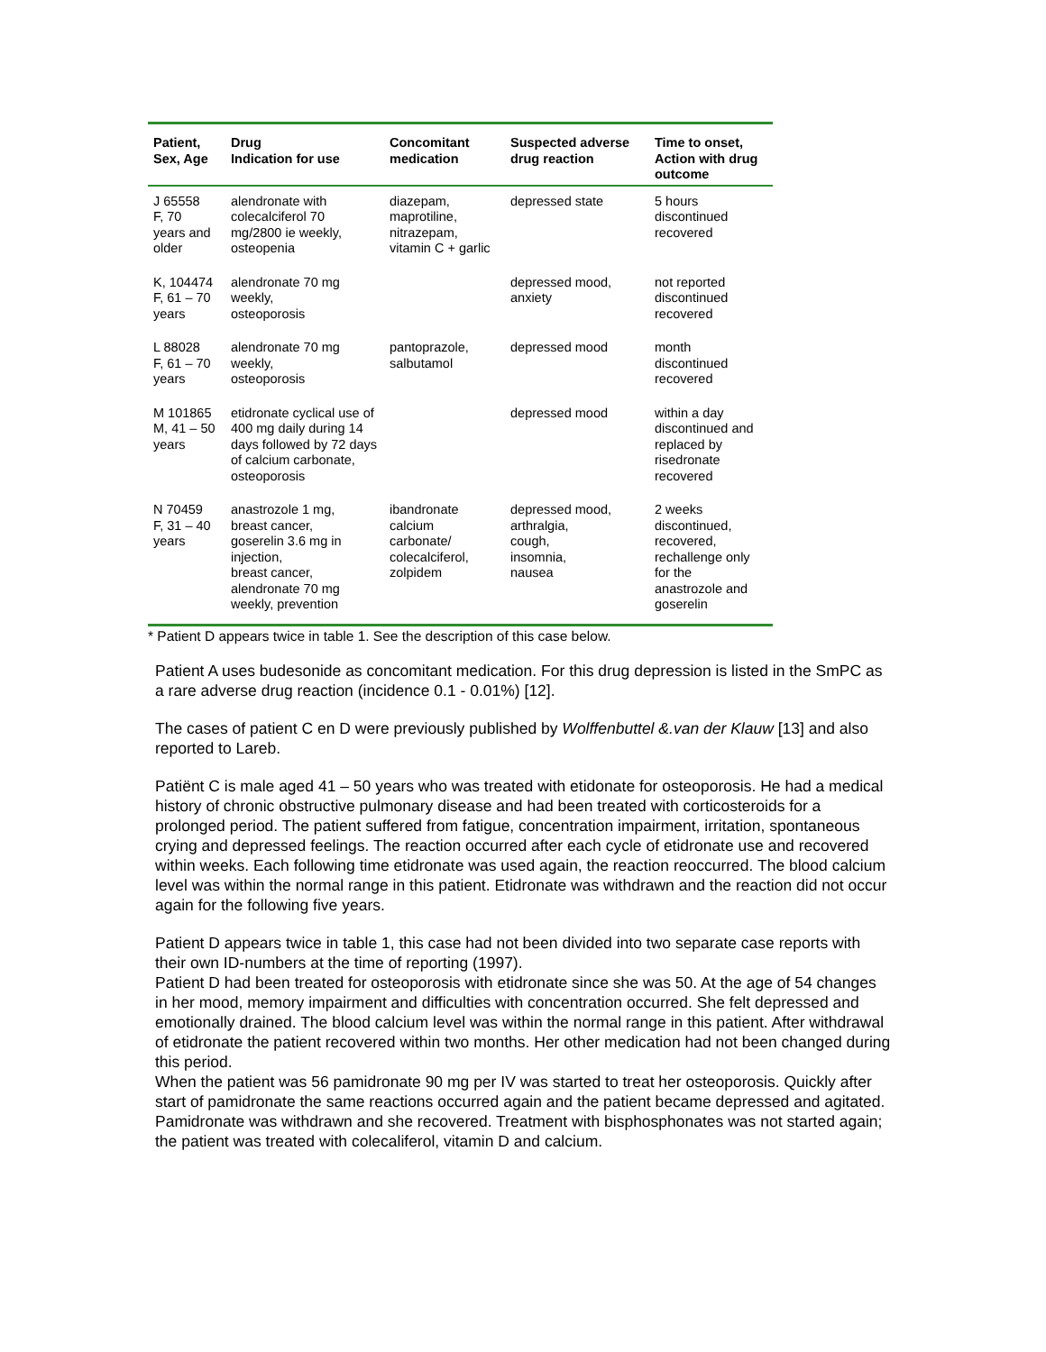| Patient, Sex, Age | Drug Indication for use | Concomitant medication | Suspected adverse drug reaction | Time to onset, Action with drug outcome |
| --- | --- | --- | --- | --- |
| J 65558 F, 70 years and older | alendronate with colecalciferol 70 mg/2800 ie weekly, osteopenia | diazepam, maprotiline, nitrazepam, vitamin C + garlic | depressed state | 5 hours discontinued recovered |
| K, 104474 F, 61 – 70 years | alendronate 70 mg weekly, osteoporosis | | depressed mood, anxiety | not reported discontinued recovered |
| L 88028 F, 61 – 70 years | alendronate 70 mg weekly, osteoporosis | pantoprazole, salbutamol | depressed mood | month discontinued recovered |
| M 101865 M, 41 – 50 years | etidronate cyclical use of 400 mg daily during 14 days followed by 72 days of calcium carbonate, osteoporosis | | depressed mood | within a day discontinued and replaced by risedronate recovered |
| N 70459 F, 31 – 40 years | anastrozole 1 mg, breast cancer, goserelin 3.6 mg in injection, breast cancer, alendronate 70 mg weekly, prevention | ibandronate calcium carbonate/ colecalciferol, zolpidem | depressed mood, arthralgia, cough, insomnia, nausea | 2 weeks discontinued, recovered, rechallenge only for the anastrozole and goserelin |
* Patient D appears twice in table 1. See the description of this case below.
Patient A uses budesonide as concomitant medication. For this drug depression is listed in the SmPC as a rare adverse drug reaction (incidence 0.1 - 0.01%) [12].
The cases of patient C en D were previously published by Wolffenbuttel &.van der Klauw [13] and also reported to Lareb.
Patiënt C is male aged 41 – 50 years who was treated with etidonate for osteoporosis. He had a medical history of chronic obstructive pulmonary disease and had been treated with corticosteroids for a prolonged period. The patient suffered from fatigue, concentration impairment, irritation, spontaneous crying and depressed feelings. The reaction occurred after each cycle of etidronate use and recovered within weeks. Each following time etidronate was used again, the reaction reoccurred. The blood calcium level was within the normal range in this patient. Etidronate was withdrawn and the reaction did not occur again for the following five years.
Patient D appears twice in table 1, this case had not been divided into two separate case reports with their own ID-numbers at the time of reporting (1997).
Patient D had been treated for osteoporosis with etidronate since she was 50. At the age of 54 changes in her mood, memory impairment and difficulties with concentration occurred. She felt depressed and emotionally drained. The blood calcium level was within the normal range in this patient. After withdrawal of etidronate the patient recovered within two months. Her other medication had not been changed during this period.
When the patient was 56 pamidronate 90 mg per IV was started to treat her osteoporosis. Quickly after start of pamidronate the same reactions occurred again and the patient became depressed and agitated. Pamidronate was withdrawn and she recovered. Treatment with bisphosphonates was not started again; the patient was treated with colecaliferol, vitamin D and calcium.